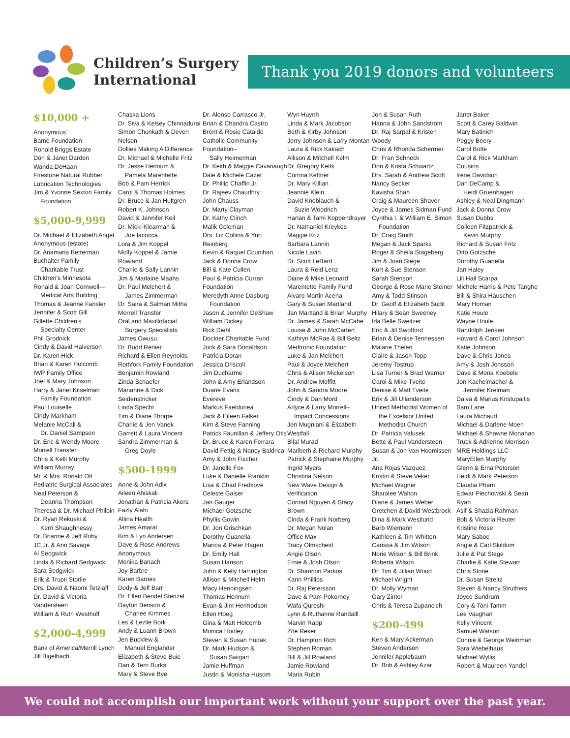Children’s Surgery
International
Thank you 2019 donors and volunteers
$10,000 +
Anonymous
Bame Foundation
Ronald Briggs Estate
Don & Janet Darden
Wanda DeHaan
Firestone Natural Rubber
Lubrication Technologies
Jim & Yvonne Sexton Family
Foundation
$5,000-9,999
Dr. Michael & Elizabeth Angel
Anonymous (estate)
Dr. Anamaria Betterman
Buchalter Family
Charitable Trust
Children’s Minnesota
Ronald & Joan Cornwell—
Medical Arts Building
Thomas & Jeanne Fansler
Jennifer & Scott Gill
Gillette Children’s
Specialty Center
Phil Grodnick
Cindy & David Halverson
Dr. Karen Hick
Brian & Karen Holcomb
IWP Family Office
Joel & Mary Johnson
Harry & Janet Kitselman
Family Foundation
Paul Louiselle
Cindy Markham
Melanie McCall &
Dr. Daniel Sampson
Dr. Eric & Wendy Moore
Morrell Transfer
Chris & Kelli Murphy
William Murray
Mr. & Mrs. Ronald Ott
Pediatric Surgical Associates
Neal Peterson &
Deanna Thompson
Theresa & Dr. Michael Philbin
Dr. Ryan Rekuski &
Kerri Shaughnessy
Dr. Brianne & Jeff Roby
JC Jr. & Ann Savage
Al Sedgwick
Linda & Richard Sedgwick
Sara Sedgwick
Erik & Trupti Storlie
Drs. David & Naomi Tetzlaff
Dr. David & Victoria Vandersteen
William & Ruth Westhoff
$2,000-4,999
Bank of America/Merrill Lynch
Jill Bigelbach
Chaska Lions
Dr. Siva & Kelsey Chinnadurai
Simon Chunkath & Deven Nelson
Dollies Making A Difference
Dr. Michael & Michelle Fritz
Dr. Jesse Hennum &
Pamela Marentette
Bob & Pam Herrick
Carol & Thomas Holmes
Dr. Bruce & Jan Hultgren
Robert K. Johnson
David & Jennifer Keil
Dr. Micki Klearman &
Joe Iacocca
Lora & Jim Koppel
Molly Koppel & Jamie Rowland
Charlie & Sally Lannin
Jim & Marlaine Maahs
Dr. Paul Melchert &
James Zimmerman
Dr. Saira & Salman Mitha
Morrell Transfer
Oral and Maxillofacial
Surgery Specialists
James Owusu
Dr. Budd Renier
Richard & Ellen Reynolds
Rothfork Family Foundation
Benjamin Rowland
Zinda Schaefer
Marianne & Dick Seidenstricker
Linda Specht
Tim & Diane Thorpe
Charlie & Jen Vanek
Garrett & Laura Vincent
Sandra Zimmerman &
Greg Doyle
$500-1999
Anne & John Adix
Aileen Ahiskali
Jonathan & Patricia Akers
Fazly Alahi
Allina Health
James Amaral
Kim & Lyn Andersen
Dave & Rose Andrews
Anonymous
Monika Banach
Joy Barbre
Karen Barnes
Dody & Jeff Barr
Dr. Ellen Bendel Stenzel
Dayton Benson &
Charlee Kimmes
Les & Lezlie Bork
Andy & Luann Brown
Jen Bucklew &
Manuel Englander
Elizabeth & Steve Buie
Dan & Terri Burks
Mary & Steve Bye
Dr. Alonso Carrasco Jr.
Brian & Chandra Castro
Brent & Rosie Cataldo
Catholic Community Foundation–
Sally Heimerman
Dr. Keith & Maggie Cavanaugh
Dale & Michele Cazet
Dr. Phillip Chaffin Jr.
Dr. Rajeev Chaudhry
John Chauss
Dr. Marty Clayman
Dr. Kathy Clinch
Malik Coleman
Drs. Liz Collins & Yuri Reinberg
Kevin & Raquel Counihan
Jack & Donna Crow
Bill & Kate Cullen
Paul & Patricia Curran Foundation
Meredyth Anne Dasburg
Foundation
Jason & Jennifer DeShaw
William Dickey
Rick Diehl
Dockter Charitable Fund
Jock & Sara Donaldson
Patricia Doran
Jessica Driscoll
Jim Ducharme
John & Amy Erlandson
Duane Evans
Evereve
Markus Faeldonea
Jack & Eileen Falker
Kim & Steve Fanning
Patrick Faunillan & Jeffery Otis
Dr. Bruce & Karen Ferrara
David Fettig & Nancy Baldrica
Amy & John Fischer
Dr. Janelle Fox
Luke & Danielle Franklin
Lisa & Chad Fredkove
Celeste Gaiser
Jan Gauger
Michael Gotzsche
Phyllis Gowin
Dr. Jon Grischkan
Dorothy Guanella
Marica & Peter Hagen
Dr. Emily Hall
Susan Hanson
John & Kelly Harrington
Allison & Mitchell Helm
Macy Henningsen
Thomas Hennum
Evan & Jim Hermodson
Ellen Hoeg
Gina & Matt Holcomb
Monica Hooley
Steven & Susan Hudak
Dr. Mark Hudson &
Susan Swigart
Jamie Huffman
Justin & Monisha Husom
Wyn Huynh
Linda & Mark Jacobson
Beth & Kirby Johnson
Jerry Johnson & Larry Montan
Laura & Rick Kakach
Allison & Mitchell Kelm
Dr. Gregory Kelts
Corrina Kettner
Dr. Mary Killian
Jeannie Klein
David Knoblauch &
Suzie Woodrich
Harlan & Tami Koppendrayer
Dr. Nathaniel Kreykes
Maggie Kriz
Barbara Lannin
Nicole Lavin
Dr. Scott LeBard
Laura & Reid Lenz
Diane & Mike Leonard
Marentette Family Fund
Alvaro Martin Acena
Gary & Susan Martland
Jan Martland & Brian Murphy
Dr. James & Sarah McCabe
Louise & John McCarten
Kathryn McRae & Bill Beltz
Medtronic Foundation
Luke & Jan Melchert
Paul & Joyce Melchert
Chris & Alison Mickelson
Dr. Andrew Moffitt
John & Sandra Moore
Cindy & Dan Mord
Arlyce & Larry Morrell–
Impact Concessions
Jen Mugniani & Elizabeth Westfall
Bilal Murad
Maribeth & Richard Murphy
Patrick & Stephanie Murphy
Ingrid Myers
Christina Nelson
New Wave Design & Verification
Conrad Nguyen & Stacy Brown
Cinda & Frank Norberg
Dr. Megan Nolan
Office Max
Tracy Olmscheid
Angie Olson
Ernie & Josh Olson
Dr. Shannon Parkos
Karin Phillips
Dr. Raj Petersson
Dave & Pam Pokorney
Wafa Qureshi
Lynn & Ruthanne Randalll
Marvin Rapp
Zöe Reker
Dr. Hampton Rich
Stephen Roman
Bill & Jill Rowland
Jamie Rowland
Maria Rubin
Jon & Susan Ruth
Hanna & John Sandstrom
Dr. Raj Sarpal & Kristen Woody
Chris & Rhonda Schermer
Dr. Fran Schneck
Don & Krista Schwartz
Drs. Sarah & Andrew Scott
Nancy Secker
Kavisha Shah
Craig & Maureen Shaver
Joyce & James Sidman Fund
Cynthia I. & William E. Simon
Foundation
Dr. Craig Smith
Megan & Jack Sparks
Roger & Sheila Stageberg
Jim & Joan Stege
Kurt & Sue Stenson
Sarah Stenson
George & Rose Marie Steiner
Amy & Todd Stinson
Dr. Geoff & Elizabeth Sudit
Hilary & Sean Sweeney
Ida Belle Sweitzer
Eric & Jill Swofford
Brian & Denise Tennessen
Malane Thelen
Claire & Jason Topp
Jeremy Tostrup
Lisa Turner & Brad Warner
Carol & Mike Tveite
Denise & Matt Tveite
Erik & Jill Ullanderson
United Methodist Women of
the Excelsior United
Methodist Church
Dr. Patricia Valusek
Bette & Paul Vandersteen
Susan & Jon Van Hoomissen Jr.
Ana Rojas Vazquez
Kristin & Steve Veker
Michael Wagner
Sharalee Walton
Diane & James Weber
Gretchen & David Westbrock
Dina & Mark Westlund
Barb Wiemann
Kathleen & Tim Whitten
Carissa & Jim Wilson
Norie Wilson & Bill Brink
Roberta Wilson
Dr. Tim & Jillian Wood
Michael Wright
Dr. Molly Wyman
Gary Zinter
Chris & Teresa Zupancich
$200-499
Ken & Mary Ackerman
Steven Anderson
Jennifer Applebaum
Dr. Bob & Ashley Azar
Janet Baker
Scott & Carey Baldwin
Mary Batinich
Peggy Beery
Carol Bolte
Carol & Rick Markham Cousins
Irene Davidson
Dan DeCamp &
Heidi Gruenhagen
Ashley & Neal Dingmann
Jack & Donna Crow
Susan Dubbs
Colleen Fitzpatrick &
Kevin Murphy
Richard & Susan Fritz
Otto Gotzsche
Dorothy Guanella
Jan Haley
Lili Hall Scarpa
Michele Harris & Pete Tanghe
Bill & Shira Hauschen
Mary Homan
Katie Houle
Wayne Houle
Randolph Jensen
Howard & Carol Johnson
Katie Johnson
Dave & Chris Jones
Amy & Josh Jonsson
Dave & Mona Koebele
Jon Kachelmacher &
Jennifer Kreiman
Daiva & Marius Kristupaitis
Sam Lane
Laura Michaud
Michael & Darlene Moen
Michael & Shawne Monahan
Truck & Adrienne Morrison
MRE Holdings LLC
MaryEllen Murphy
Glenn & Erna Peterson
Heidi & Mark Peterson
Claudia Pham
Edwar Piechowski & Sean Ryan
Asif & Shazia Rahman
Bob & Victoria Reuter
Kristine Rose
Mary Saboe
Angie & Carl Skildum
Julie & Pat Stege
Charlie & Katie Stewart
Chris Stone
Dr. Susan Streitz
Steven & Nancy Struthers
Joyce Sundrum
Cory & Toni Tamm
Lee Vaughan
Kelly Vincent
Samuel Watson
Connie & George Weinman
Sara Wiebelhaus
Michael Wyllis
Robert & Maureen Yandel
We could not accomplish our important work without your support over the past year.